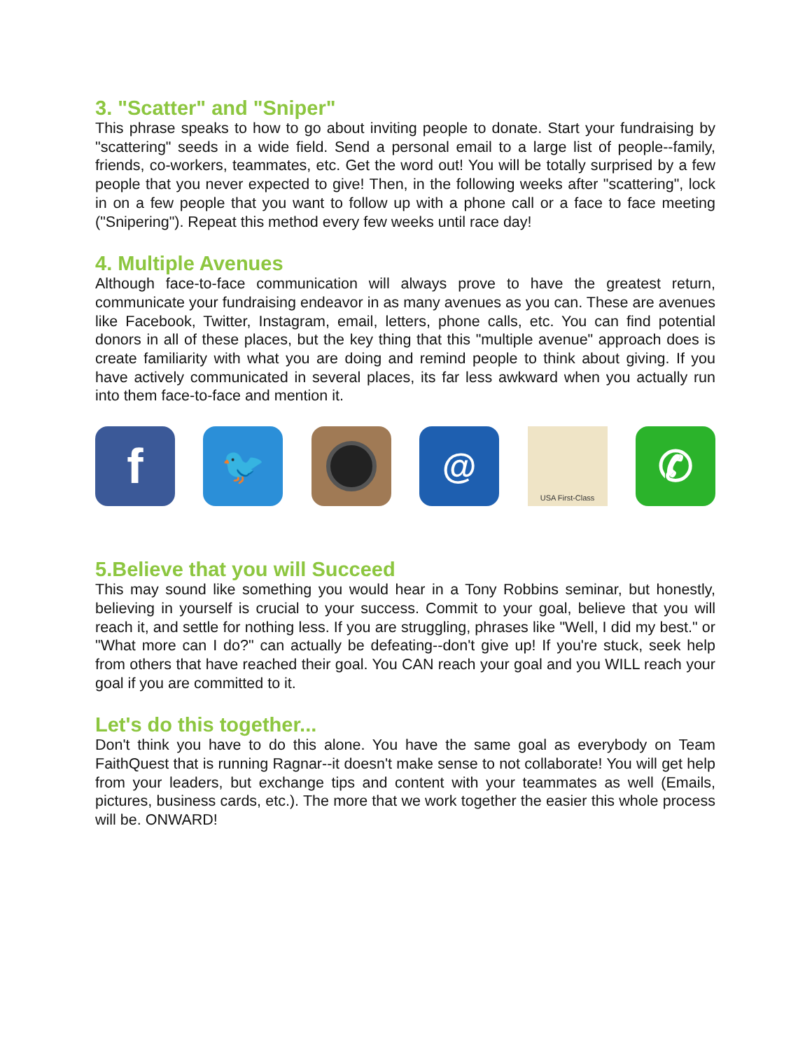3. "Scatter" and "Sniper"
This phrase speaks to how to go about inviting people to donate. Start your fundraising by "scattering" seeds in a wide field. Send a personal email to a large list of people--family, friends, co-workers, teammates, etc. Get the word out! You will be totally surprised by a few people that you never expected to give! Then, in the following weeks after "scattering", lock in on a few people that you want to follow up with a phone call or a face to face meeting ("Snipering"). Repeat this method every few weeks until race day!
4. Multiple Avenues
Although face-to-face communication will always prove to have the greatest return, communicate your fundraising endeavor in as many avenues as you can. These are avenues like Facebook, Twitter, Instagram, email, letters, phone calls, etc. You can find potential donors in all of these places, but the key thing that this "multiple avenue" approach does is create familiarity with what you are doing and remind people to think about giving. If you have actively communicated in several places, its far less awkward when you actually run into them face-to-face and mention it.
f
🐦 @
USA First-Class
✆
5.Believe that you will Succeed
This may sound like something you would hear in a Tony Robbins seminar, but honestly, believing in yourself is crucial to your success. Commit to your goal, believe that you will reach it, and settle for nothing less. If you are struggling, phrases like "Well, I did my best." or "What more can I do?" can actually be defeating--don't give up! If you're stuck, seek help from others that have reached their goal. You CAN reach your goal and you WILL reach your goal if you are committed to it.
Let's do this together...
Don't think you have to do this alone. You have the same goal as everybody on Team FaithQuest that is running Ragnar--it doesn't make sense to not collaborate! You will get help from your leaders, but exchange tips and content with your teammates as well (Emails, pictures, business cards, etc.). The more that we work together the easier this whole process will be. ONWARD!